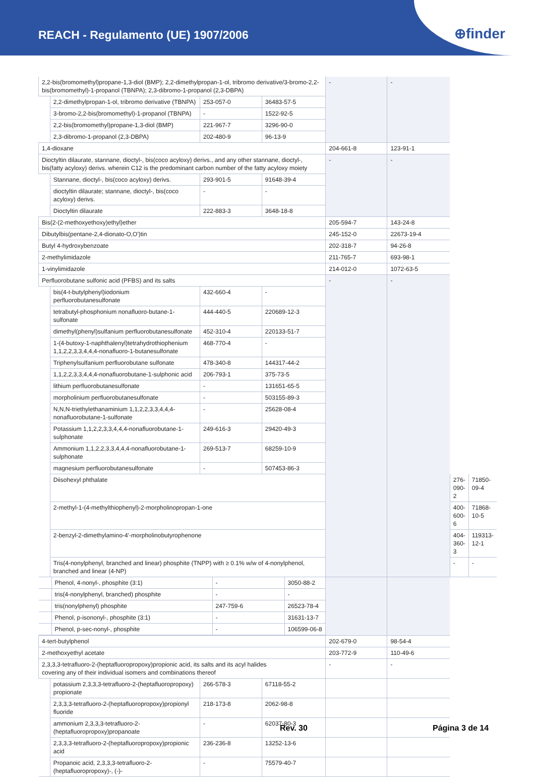REACH - Regulamento (UE) 1907/2006
⊕finder
| 2,2-bis(bromomethyl)propane-1,3-diol (BMP); 2,2-dimethylpropan-1-ol, tribromo derivative/3-bromo-2,2-bis(bromomethyl)-1-propanol (TBNPA); 2,3-dibromo-1-propanol (2,3-DBPA) | | | | - | - | | |
| | 2,2-dimethylpropan-1-ol, tribromo derivative (TBNPA) | 253-057-0 | 36483-57-5 | | | | |
| | 3-bromo-2,2-bis(bromomethyl)-1-propanol (TBNPA) | - | 1522-92-5 | | | | |
| | 2,2-bis(bromomethyl)propane-1,3-diol (BMP) | 221-967-7 | 3296-90-0 | | | | |
| | 2,3-dibromo-1-propanol (2,3-DBPA) | 202-480-9 | 96-13-9 | | | | |
| 1,4-dioxane | | | | 204-661-8 | 123-91-1 | | |
| Dioctyltin dilaurate, stannane, dioctyl-, bis(coco acyloxy) derivs., and any other stannane, dioctyl-, bis(fatty acyloxy) derivs. wherein C12 is the predominant carbon number of the fatty acyloxy moiety | | | | - | - | | |
| | Stannane, dioctyl-, bis(coco acyloxy) derivs. | 293-901-5 | 91648-39-4 | | | | |
| | dioctyltin dilaurate; stannane, dioctyl-, bis(coco acyloxy) derivs. | - | - | | | | |
| | Dioctyltin dilaurate | 222-883-3 | 3648-18-8 | | | | |
| Bis(2-(2-methoxyethoxy)ethyl)ether | | | | 205-594-7 | 143-24-8 | | |
| Dibutylbis(pentane-2,4-dionato-O,O')tin | | | | 245-152-0 | 22673-19-4 | | |
| Butyl 4-hydroxybenzoate | | | | 202-318-7 | 94-26-8 | | |
| 2-methylimidazole | | | | 211-765-7 | 693-98-1 | | |
| 1-vinylimidazole | | | | 214-012-0 | 1072-63-5 | | |
| Perfluorobutane sulfonic acid (PFBS) and its salts | | | | - | - | | |
| | bis(4-t-butylphenyl)iodonium perfluorobutanesulfonate | 432-660-4 | - | | | | |
| | tetrabutyl-phosphonium nonafluoro-butane-1-sulfonate | 444-440-5 | 220689-12-3 | | | | |
| | dimethyl(phenyl)sulfanium perfluorobutanesulfonate | 452-310-4 | 220133-51-7 | | | | |
| | 1-(4-butoxy-1-naphthalenyl)tetrahydrothiophenium 1,1,2,2,3,3,4,4,4-nonafluoro-1-butanesulfonate | 468-770-4 | - | | | | |
| | Triphenylsulfanium perfluorobutane sulfonate | 478-340-8 | 144317-44-2 | | | | |
| | 1,1,2,2,3,3,4,4,4-nonafluorobutane-1-sulphonic acid | 206-793-1 | 375-73-5 | | | | |
| | lithium perfluorobutanesulfonate | - | 131651-65-5 | | | | |
| | morpholinium perfluorobutanesulfonate | - | 503155-89-3 | | | | |
| | N,N,N-triethylethanaminium 1,1,2,2,3,3,4,4,4-nonafluorobutane-1-sulfonate | - | 25628-08-4 | | | | |
| | Potassium 1,1,2,2,3,3,4,4,4-nonafluorobutane-1-sulphonate | 249-616-3 | 29420-49-3 | | | | |
| | Ammonium 1,1,2,2,3,3,4,4,4-nonafluorobutane-1-sulphonate | 269-513-7 | 68259-10-9 | | | | |
| | magnesium perfluorobutanesulfonate | - | 507453-86-3 | | | | |
| | Diisohexyl phthalate | | | | | 276-090-2 | 71850-09-4 |
| | 2-methyl-1-(4-methylthiophenyl)-2-morpholinopropan-1-one | | | | | 400-600-6 | 71868-10-5 |
| | 2-benzyl-2-dimethylamino-4'-morpholinobutyrophenone | | | | | 404-360-3 | 119313-12-1 |
| | Tris(4-nonylphenyl, branched and linear) phosphite (TNPP) with ≥ 0.1% w/w of 4-nonylphenol, branched and linear (4-NP) | | | | | - | - |
| / / Phenol, 4-nonyl-, phosphite (3:1) / - / 3050-88-2 / / / tris(4-nonylphenyl, branched) phosphite / - / - / / / tris(nonylphenyl) phosphite / 247-759-6 / 26523-78-4 / / / Phenol, p-isononyl-, phosphite (3:1) / - / 31631-13-7 / / / Phenol, p-sec-nonyl-, phosphite / - / 106599-06-8 / | | | | | | | |
| 4-tert-butylphenol | | | | 202-679-0 | 98-54-4 | | |
| 2-methoxyethyl acetate | | | | 203-772-9 | 110-49-6 | | |
| 2,3,3,3-tetrafluoro-2-(heptafluoropropoxy)propionic acid, its salts and its acyl halides covering any of their individual isomers and combinations thereof | | | | - | - | | |
| | potassium 2,3,3,3-tetrafluoro-2-(heptafluoropropoxy) propionate | 266-578-3 | 67118-55-2 | | | | |
| | 2,3,3,3-tetrafluoro-2-(heptafluoropropoxy)propionyl fluoride | 218-173-8 | 2062-98-8 | | | | |
| | ammonium 2,3,3,3-tetrafluoro-2-(heptafluoropropoxy)propanoate | - | 62037-80-3 | | | | |
| | 2,3,3,3-tetrafluoro-2-(heptafluoropropoxy)propionic acid | 236-236-8 | 13252-13-6 | | | | |
| | Propanoic acid, 2,3,3,3-tetrafluoro-2-(heptafluoropropoxy)-, (-)- | - | 75579-40-7 | | | | |
Rev. 30 Página 3 de 14